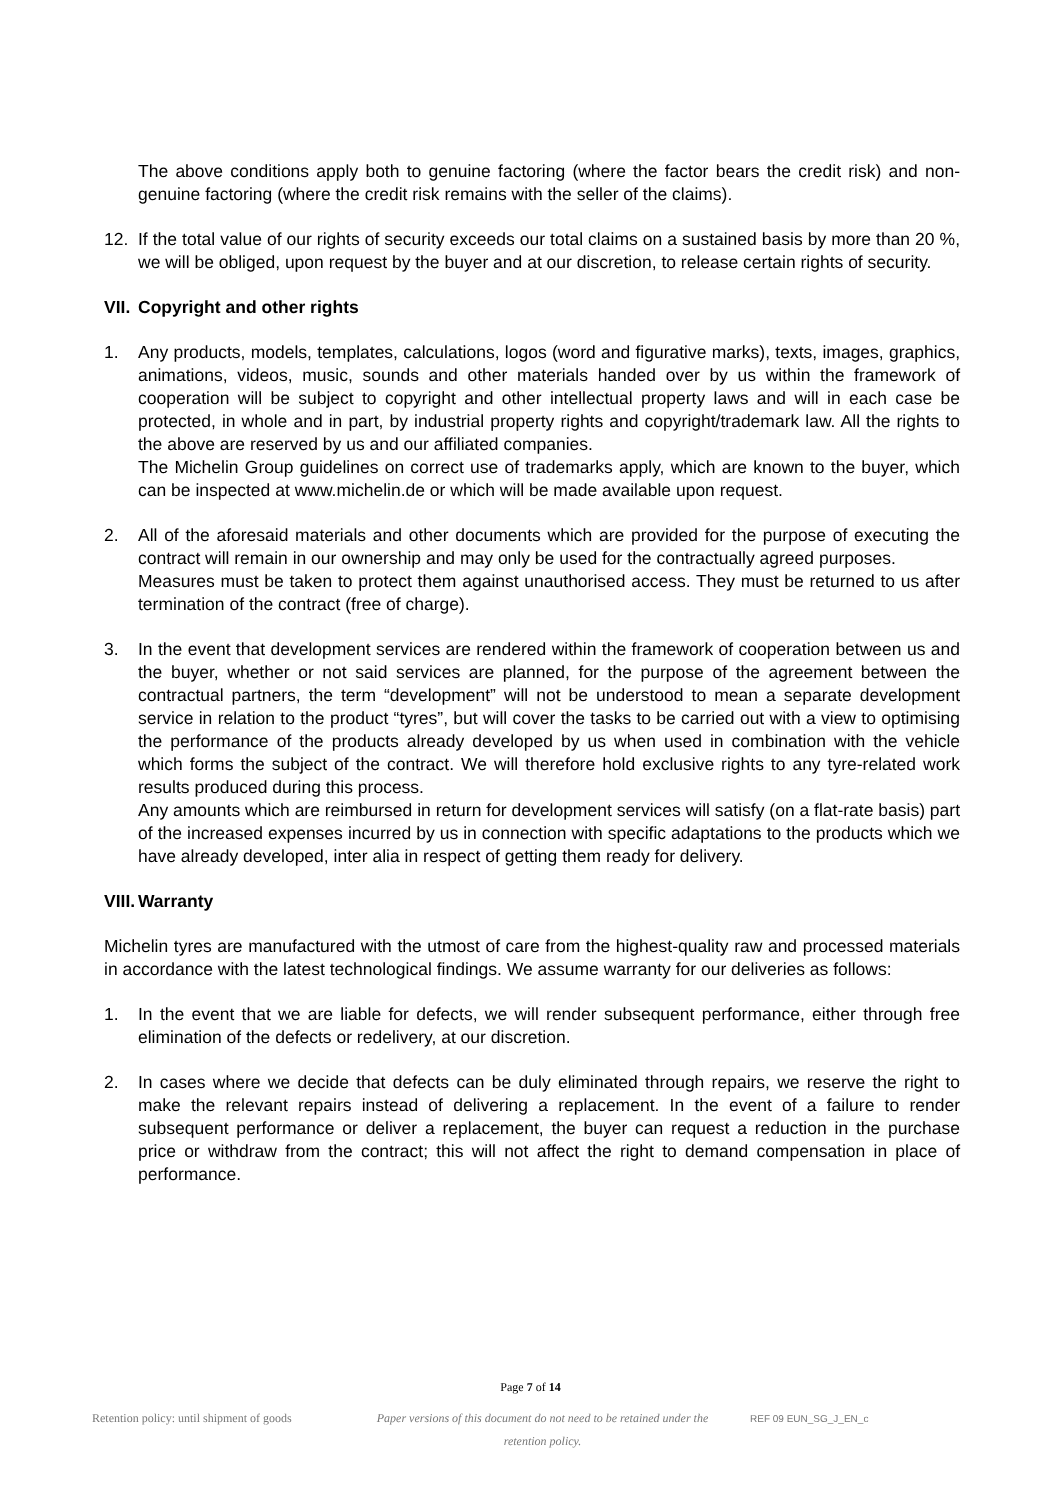The above conditions apply both to genuine factoring (where the factor bears the credit risk) and non-genuine factoring (where the credit risk remains with the seller of the claims).
12. If the total value of our rights of security exceeds our total claims on a sustained basis by more than 20 %, we will be obliged, upon request by the buyer and at our discretion, to release certain rights of security.
VII. Copyright and other rights
1. Any products, models, templates, calculations, logos (word and figurative marks), texts, images, graphics, animations, videos, music, sounds and other materials handed over by us within the framework of cooperation will be subject to copyright and other intellectual property laws and will in each case be protected, in whole and in part, by industrial property rights and copyright/trademark law. All the rights to the above are reserved by us and our affiliated companies.
The Michelin Group guidelines on correct use of trademarks apply, which are known to the buyer, which can be inspected at www.michelin.de or which will be made available upon request.
2. All of the aforesaid materials and other documents which are provided for the purpose of executing the contract will remain in our ownership and may only be used for the contractually agreed purposes.
Measures must be taken to protect them against unauthorised access. They must be returned to us after termination of the contract (free of charge).
3. In the event that development services are rendered within the framework of cooperation between us and the buyer, whether or not said services are planned, for the purpose of the agreement between the contractual partners, the term “development” will not be understood to mean a separate development service in relation to the product “tyres”, but will cover the tasks to be carried out with a view to optimising the performance of the products already developed by us when used in combination with the vehicle which forms the subject of the contract. We will therefore hold exclusive rights to any tyre-related work results produced during this process.
Any amounts which are reimbursed in return for development services will satisfy (on a flat-rate basis) part of the increased expenses incurred by us in connection with specific adaptations to the products which we have already developed, inter alia in respect of getting them ready for delivery.
VIII. Warranty
Michelin tyres are manufactured with the utmost of care from the highest-quality raw and processed materials in accordance with the latest technological findings. We assume warranty for our deliveries as follows:
1. In the event that we are liable for defects, we will render subsequent performance, either through free elimination of the defects or redelivery, at our discretion.
2. In cases where we decide that defects can be duly eliminated through repairs, we reserve the right to make the relevant repairs instead of delivering a replacement. In the event of a failure to render subsequent performance or deliver a replacement, the buyer can request a reduction in the purchase price or withdraw from the contract; this will not affect the right to demand compensation in place of performance.
Page 7 of 14
Retention policy: until shipment of goods Paper versions of this document do not need to be retained under the retention policy.
REF 09 EUN_SG_J_EN_c